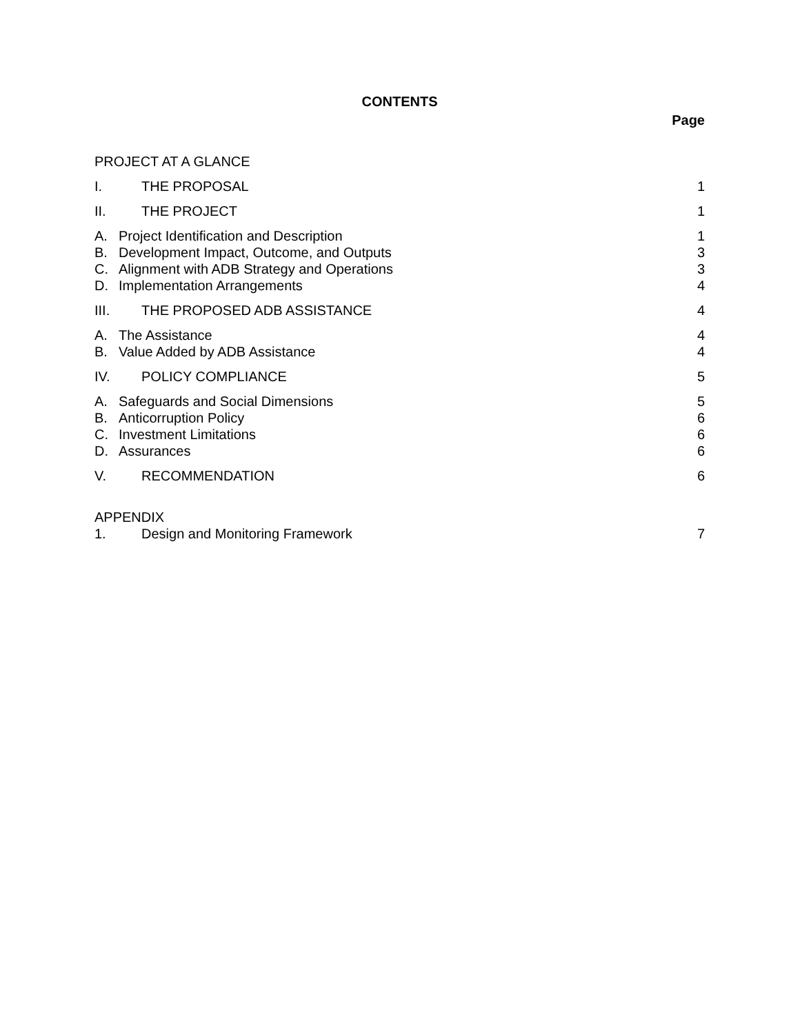CONTENTS
Page
PROJECT AT A GLANCE
I. THE PROPOSAL 1
II. THE PROJECT 1
A. Project Identification and Description 1
B. Development Impact, Outcome, and Outputs 3
C. Alignment with ADB Strategy and Operations 3
D. Implementation Arrangements 4
III. THE PROPOSED ADB ASSISTANCE 4
A. The Assistance 4
B. Value Added by ADB Assistance 4
IV. POLICY COMPLIANCE 5
A. Safeguards and Social Dimensions 5
B. Anticorruption Policy 6
C. Investment Limitations 6
D. Assurances 6
V. RECOMMENDATION 6
APPENDIX
1. Design and Monitoring Framework 7